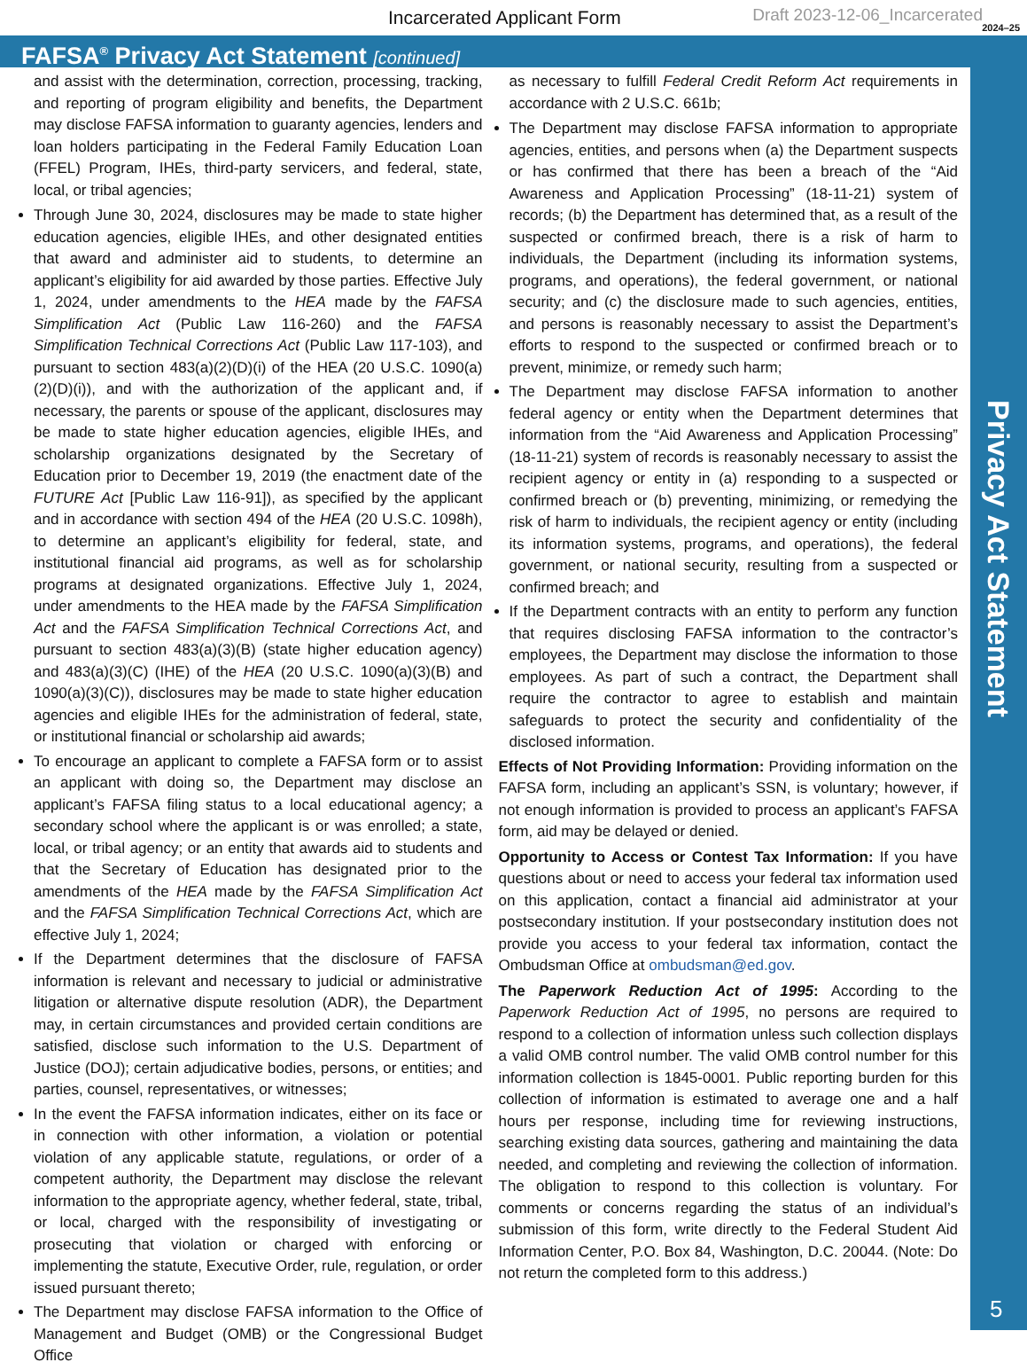Incarcerated Applicant Form Draft 2023-12-06_Incarcerated
2024–25
FAFSA<sup>®</sup> Privacy Act Statement [continued]
Privacy Act Statement
5
and assist with the determination, correction, processing, tracking, and reporting of program eligibility and benefits, the Department may disclose FAFSA information to guaranty agencies, lenders and loan holders participating in the Federal Family Education Loan (FFEL) Program, IHEs, third-party servicers, and federal, state, local, or tribal agencies;
Through June 30, 2024, disclosures may be made to state higher education agencies, eligible IHEs, and other designated entities that award and administer aid to students, to determine an applicant’s eligibility for aid awarded by those parties. Effective July 1, 2024, under amendments to the HEA made by the FAFSA Simplification Act (Public Law 116-260) and the FAFSA Simplification Technical Corrections Act (Public Law 117-103), and pursuant to section 483(a)(2)(D)(i) of the HEA (20 U.S.C. 1090(a)(2)(D)(i)), and with the authorization of the applicant and, if necessary, the parents or spouse of the applicant, disclosures may be made to state higher education agencies, eligible IHEs, and scholarship organizations designated by the Secretary of Education prior to December 19, 2019 (the enactment date of the FUTURE Act [Public Law 116-91]), as specified by the applicant and in accordance with section 494 of the HEA (20 U.S.C. 1098h), to determine an applicant’s eligibility for federal, state, and institutional financial aid programs, as well as for scholarship programs at designated organizations. Effective July 1, 2024, under amendments to the HEA made by the FAFSA Simplification Act and the FAFSA Simplification Technical Corrections Act, and pursuant to section 483(a)(3)(B) (state higher education agency) and 483(a)(3)(C) (IHE) of the HEA (20 U.S.C. 1090(a)(3)(B) and 1090(a)(3)(C)), disclosures may be made to state higher education agencies and eligible IHEs for the administration of federal, state, or institutional financial or scholarship aid awards;
To encourage an applicant to complete a FAFSA form or to assist an applicant with doing so, the Department may disclose an applicant’s FAFSA filing status to a local educational agency; a secondary school where the applicant is or was enrolled; a state, local, or tribal agency; or an entity that awards aid to students and that the Secretary of Education has designated prior to the amendments of the HEA made by the FAFSA Simplification Act and the FAFSA Simplification Technical Corrections Act, which are effective July 1, 2024;
If the Department determines that the disclosure of FAFSA information is relevant and necessary to judicial or administrative litigation or alternative dispute resolution (ADR), the Department may, in certain circumstances and provided certain conditions are satisfied, disclose such information to the U.S. Department of Justice (DOJ); certain adjudicative bodies, persons, or entities; and parties, counsel, representatives, or witnesses;
In the event the FAFSA information indicates, either on its face or in connection with other information, a violation or potential violation of any applicable statute, regulations, or order of a competent authority, the Department may disclose the relevant information to the appropriate agency, whether federal, state, tribal, or local, charged with the responsibility of investigating or prosecuting that violation or charged with enforcing or implementing the statute, Executive Order, rule, regulation, or order issued pursuant thereto;
The Department may disclose FAFSA information to the Office of Management and Budget (OMB) or the Congressional Budget Office
as necessary to fulfill Federal Credit Reform Act requirements in accordance with 2 U.S.C. 661b;
The Department may disclose FAFSA information to appropriate agencies, entities, and persons when (a) the Department suspects or has confirmed that there has been a breach of the “Aid Awareness and Application Processing” (18-11-21) system of records; (b) the Department has determined that, as a result of the suspected or confirmed breach, there is a risk of harm to individuals, the Department (including its information systems, programs, and operations), the federal government, or national security; and (c) the disclosure made to such agencies, entities, and persons is reasonably necessary to assist the Department’s efforts to respond to the suspected or confirmed breach or to prevent, minimize, or remedy such harm;
The Department may disclose FAFSA information to another federal agency or entity when the Department determines that information from the “Aid Awareness and Application Processing” (18-11-21) system of records is reasonably necessary to assist the recipient agency or entity in (a) responding to a suspected or confirmed breach or (b) preventing, minimizing, or remedying the risk of harm to individuals, the recipient agency or entity (including its information systems, programs, and operations), the federal government, or national security, resulting from a suspected or confirmed breach; and
If the Department contracts with an entity to perform any function that requires disclosing FAFSA information to the contractor’s employees, the Department may disclose the information to those employees. As part of such a contract, the Department shall require the contractor to agree to establish and maintain safeguards to protect the security and confidentiality of the disclosed information.
Effects of Not Providing Information: Providing information on the FAFSA form, including an applicant’s SSN, is voluntary; however, if not enough information is provided to process an applicant’s FAFSA form, aid may be delayed or denied.
Opportunity to Access or Contest Tax Information: If you have questions about or need to access your federal tax information used on this application, contact a financial aid administrator at your postsecondary institution. If your postsecondary institution does not provide you access to your federal tax information, contact the Ombudsman Office at ombudsman@ed.gov.
The Paperwork Reduction Act of 1995: According to the Paperwork Reduction Act of 1995, no persons are required to respond to a collection of information unless such collection displays a valid OMB control number. The valid OMB control number for this information collection is 1845-0001. Public reporting burden for this collection of information is estimated to average one and a half hours per response, including time for reviewing instructions, searching existing data sources, gathering and maintaining the data needed, and completing and reviewing the collection of information. The obligation to respond to this collection is voluntary. For comments or concerns regarding the status of an individual’s submission of this form, write directly to the Federal Student Aid Information Center, P.O. Box 84, Washington, D.C. 20044. (Note: Do not return the completed form to this address.)